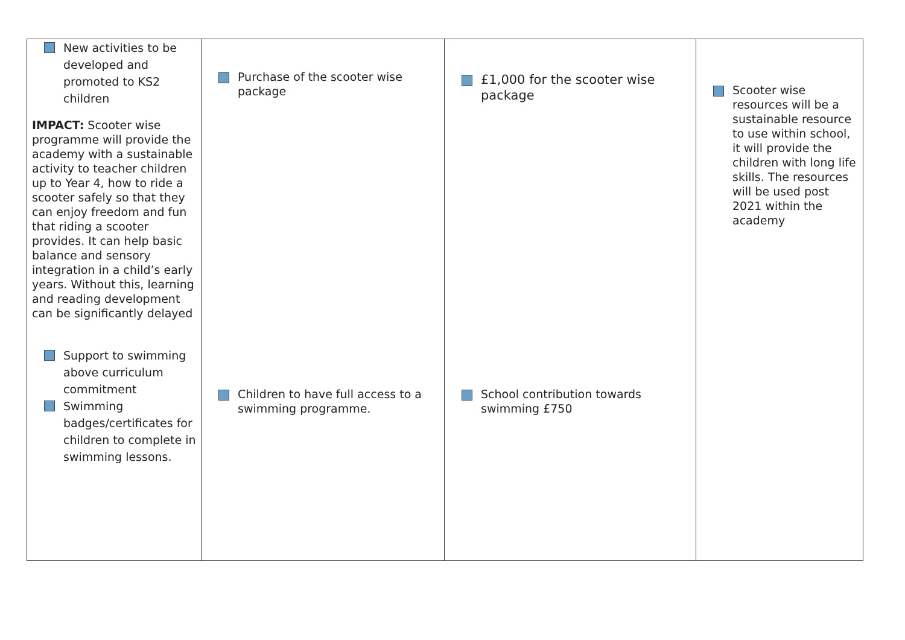| New activities to be developed and promoted to KS2 children IMPACT: Scooter wise programme will provide the academy with a sustainable activity to teacher children up to Year 4, how to ride a scooter safely so that they can enjoy freedom and fun that riding a scooter provides. It can help basic balance and sensory integration in a child’s early years. Without this, learning and reading development can be significantly delayed Support to swimming above curriculum commitment Swimming badges/certificates for children to complete in swimming lessons. | Purchase of the scooter wise package Children to have full access to a swimming programme. | £1,000 for the scooter wise package School contribution towards swimming £750 | Scooter wise resources will be a sustainable resource to use within school, it will provide the children with long life skills. The resources will be used post 2021 within the academy |